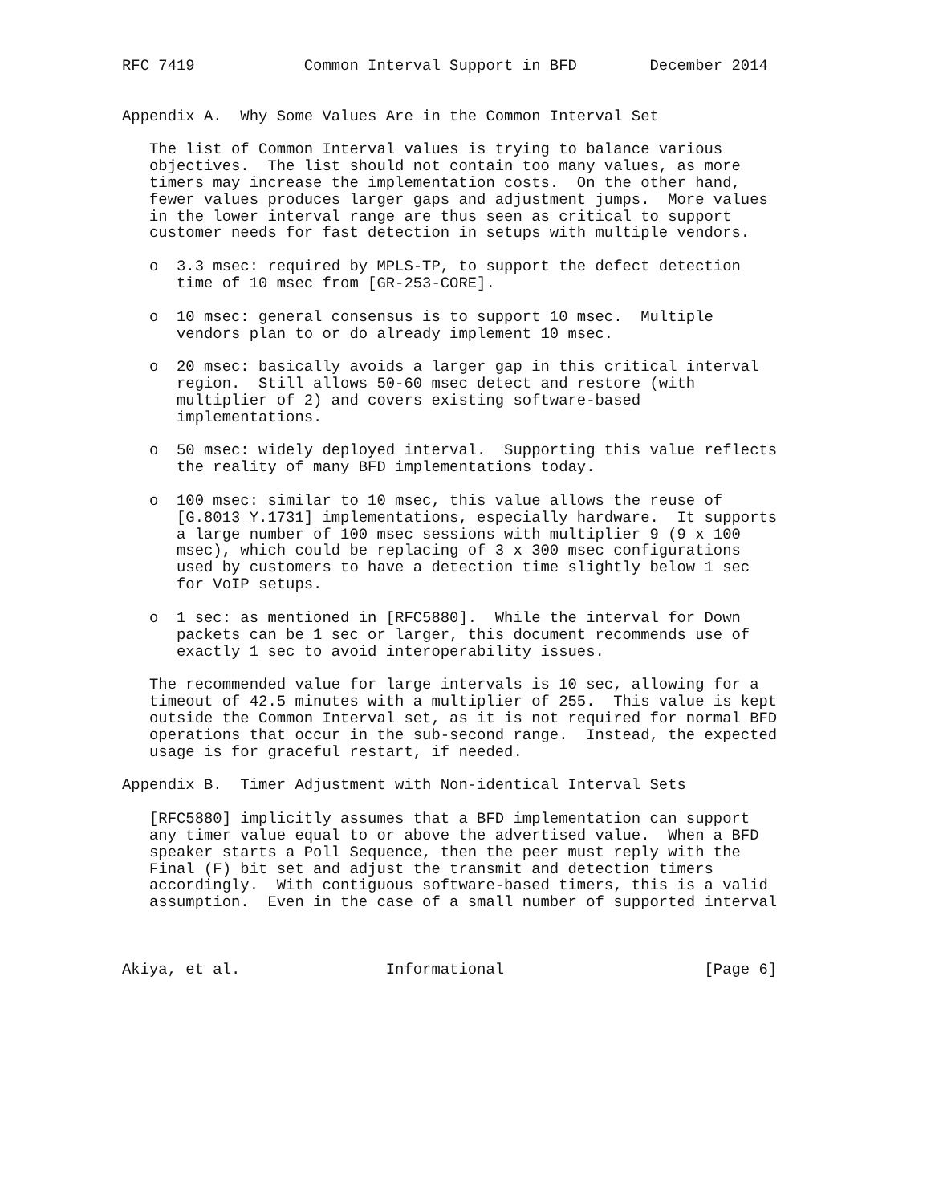RFC 7419            Common Interval Support in BFD        December 2014


Appendix A.  Why Some Values Are in the Common Interval Set

   The list of Common Interval values is trying to balance various
   objectives.  The list should not contain too many values, as more
   timers may increase the implementation costs.  On the other hand,
   fewer values produces larger gaps and adjustment jumps.  More values
   in the lower interval range are thus seen as critical to support
   customer needs for fast detection in setups with multiple vendors.

   o  3.3 msec: required by MPLS-TP, to support the defect detection
      time of 10 msec from [GR-253-CORE].

   o  10 msec: general consensus is to support 10 msec.  Multiple
      vendors plan to or do already implement 10 msec.

   o  20 msec: basically avoids a larger gap in this critical interval
      region.  Still allows 50-60 msec detect and restore (with
      multiplier of 2) and covers existing software-based
      implementations.

   o  50 msec: widely deployed interval.  Supporting this value reflects
      the reality of many BFD implementations today.

   o  100 msec: similar to 10 msec, this value allows the reuse of
      [G.8013_Y.1731] implementations, especially hardware.  It supports
      a large number of 100 msec sessions with multiplier 9 (9 x 100
      msec), which could be replacing of 3 x 300 msec configurations
      used by customers to have a detection time slightly below 1 sec
      for VoIP setups.

   o  1 sec: as mentioned in [RFC5880].  While the interval for Down
      packets can be 1 sec or larger, this document recommends use of
      exactly 1 sec to avoid interoperability issues.

   The recommended value for large intervals is 10 sec, allowing for a
   timeout of 42.5 minutes with a multiplier of 255.  This value is kept
   outside the Common Interval set, as it is not required for normal BFD
   operations that occur in the sub-second range.  Instead, the expected
   usage is for graceful restart, if needed.

Appendix B.  Timer Adjustment with Non-identical Interval Sets

   [RFC5880] implicitly assumes that a BFD implementation can support
   any timer value equal to or above the advertised value.  When a BFD
   speaker starts a Poll Sequence, then the peer must reply with the
   Final (F) bit set and adjust the transmit and detection timers
   accordingly.  With contiguous software-based timers, this is a valid
   assumption.  Even in the case of a small number of supported interval



Akiya, et al.                Informational                      [Page 6]